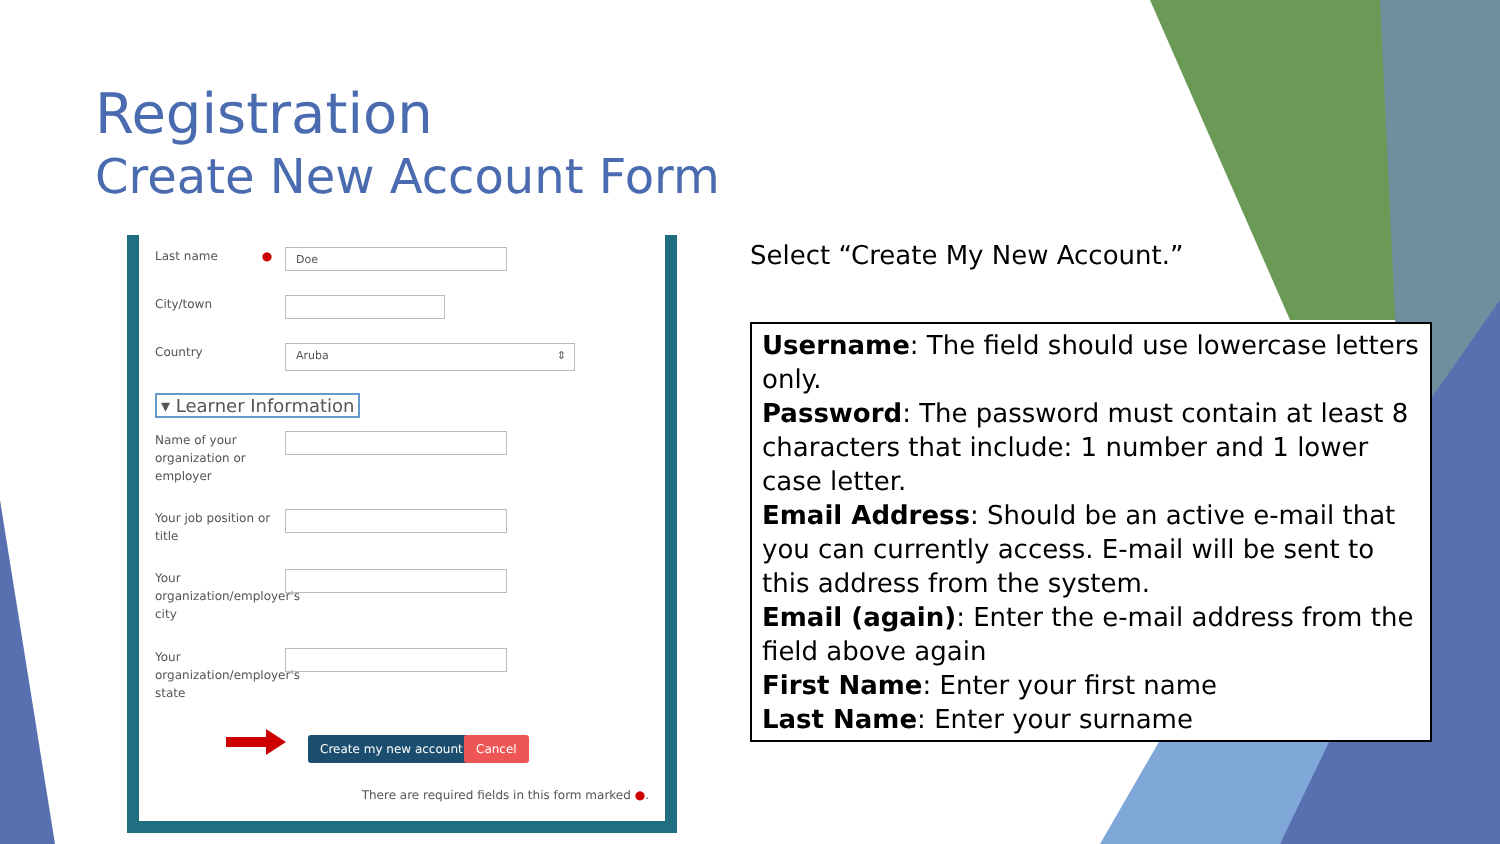Registration
Create New Account Form
Last name ● Doe
City/town
Country Aruba ⇕
▾ Learner Information
Name of your organization or employer
Your job position or title
Your organization/employer's city
Your organization/employer's state
Create my new account Cancel
There are required fields in this form marked ●.
Select “Create My New Account.”
Username: The field should use lowercase letters only.
Password: The password must contain at least 8 characters that include: 1 number and 1 lower case letter.
Email Address: Should be an active e-mail that you can currently access. E-mail will be sent to this address from the system.
Email (again): Enter the e-mail address from the field above again
First Name: Enter your first name
Last Name: Enter your surname